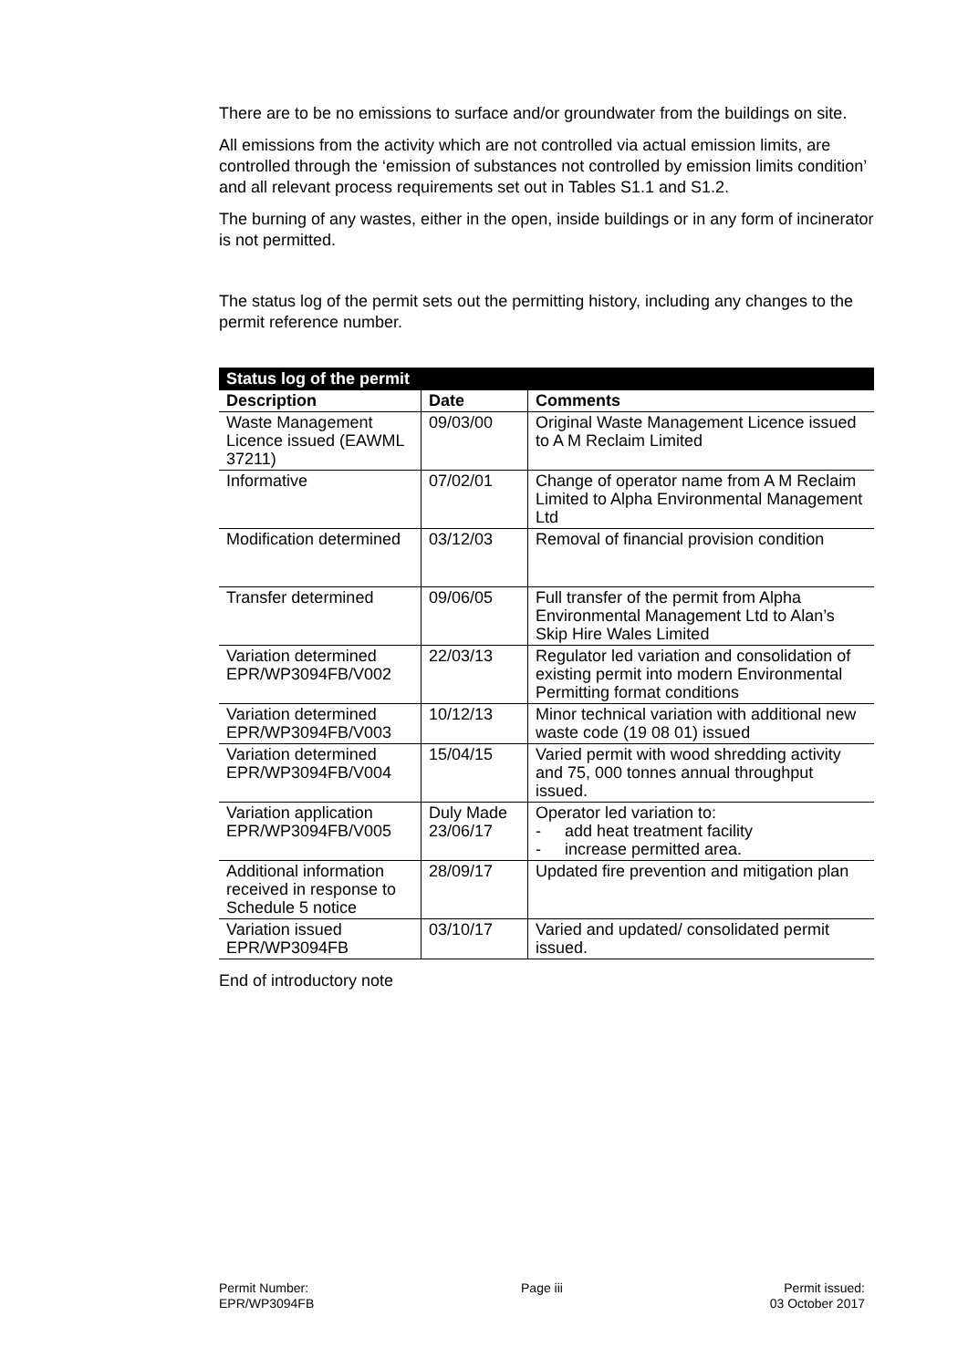There are to be no emissions to surface and/or groundwater from the buildings on site.
All emissions from the activity which are not controlled via actual emission limits, are controlled through the ‘emission of substances not controlled by emission limits condition’ and all relevant process requirements set out in Tables S1.1 and S1.2.
The burning of any wastes, either in the open, inside buildings or in any form of incinerator is not permitted.
The status log of the permit sets out the permitting history, including any changes to the permit reference number.
| Status log of the permit | | |
| --- | --- | --- |
| Description | Date | Comments |
| Waste Management Licence issued (EAWML 37211) | 09/03/00 | Original Waste Management Licence issued to A M Reclaim Limited |
| Informative | 07/02/01 | Change of operator name from A M Reclaim Limited to Alpha Environmental Management Ltd |
| Modification determined | 03/12/03 | Removal of financial provision condition |
| Transfer determined | 09/06/05 | Full transfer of the permit from Alpha Environmental Management Ltd to Alan’s Skip Hire Wales Limited |
| Variation determined EPR/WP3094FB/V002 | 22/03/13 | Regulator led variation and consolidation of existing permit into modern Environmental Permitting format conditions |
| Variation determined EPR/WP3094FB/V003 | 10/12/13 | Minor technical variation with additional new waste code (19 08 01) issued |
| Variation determined EPR/WP3094FB/V004 | 15/04/15 | Varied permit with wood shredding activity and 75, 000 tonnes annual throughput issued. |
| Variation application EPR/WP3094FB/V005 | Duly Made 23/06/17 | Operator led variation to: - add heat treatment facility - increase permitted area. |
| Additional information received in response to Schedule 5 notice | 28/09/17 | Updated fire prevention and mitigation plan |
| Variation issued EPR/WP3094FB | 03/10/17 | Varied and updated/ consolidated permit issued. |
End of introductory note
Permit Number:
EPR/WP3094FB
Page iii Permit issued:
03 October 2017